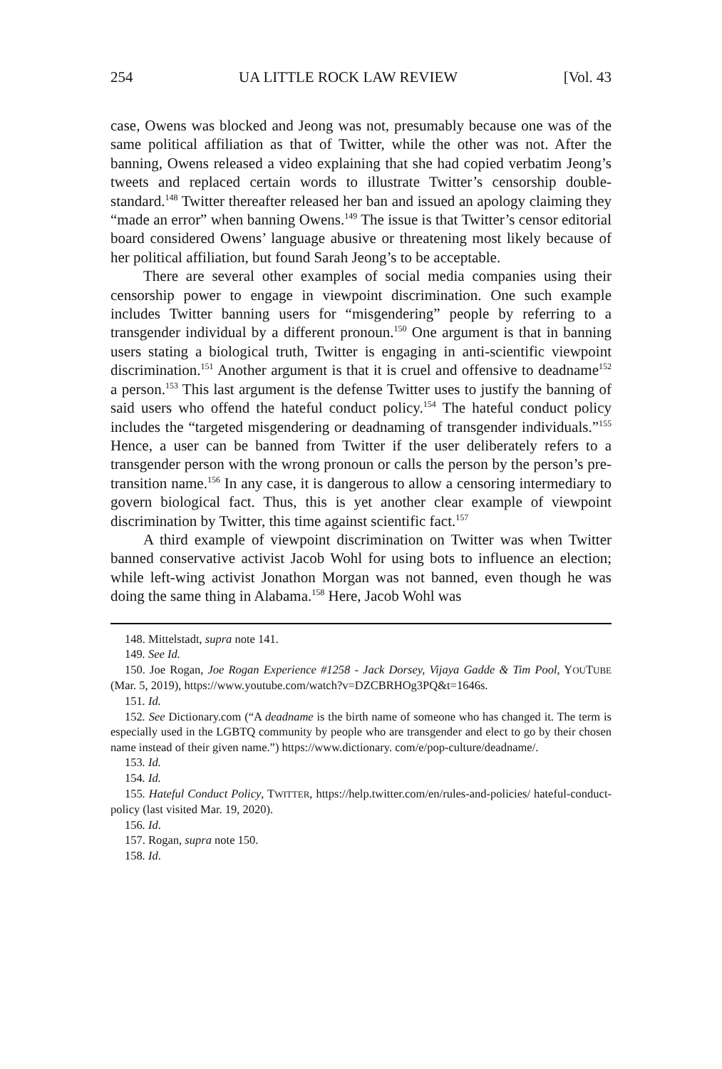254 UA LITTLE ROCK LAW REVIEW [Vol. 43
case, Owens was blocked and Jeong was not, presumably because one was of the same political affiliation as that of Twitter, while the other was not. After the banning, Owens released a video explaining that she had copied verbatim Jeong’s tweets and replaced certain words to illustrate Twitter’s censorship double-standard.<sup>148</sup> Twitter thereafter released her ban and issued an apology claiming they “made an error” when banning Owens.<sup>149</sup> The is­sue is that Twitter’s censor editorial board considered Owens’ language abusive or threatening most likely because of her political affiliation, but found Sarah Jeong’s to be acceptable.
There are several other examples of social media companies using their censorship power to engage in viewpoint discrimination. One such example includes Twitter banning users for “misgendering” people by referring to a transgender individual by a different pronoun.<sup>150</sup> One argument is that in banning users stating a biological truth, Twitter is engaging in anti-scientific viewpoint discrimination.<sup>151</sup> Another argument is that it is cruel and offensive to deadname<sup>152</sup> a person.<sup>153</sup> This last argument is the defense Twitter uses to justify the banning of said users who offend the hateful con­duct policy.<sup>154</sup> The hateful conduct policy includes the “targeted misgender­ing or deadnaming of transgender individuals.”<sup>155</sup> Hence, a user can be banned from Twitter if the user deliberately refers to a transgender person with the wrong pronoun or calls the person by the person’s pre-transition name.<sup>156</sup> In any case, it is dangerous to allow a censoring intermediary to govern biological fact. Thus, this is yet another clear example of viewpoint discrimination by Twitter, this time against scientific fact.<sup>157</sup>
A third example of viewpoint discrimination on Twitter was when Twitter banned conservative activist Jacob Wohl for using bots to influence an election; while left-wing activist Jonathon Morgan was not banned, even though he was doing the same thing in Alabama.<sup>158</sup> Here, Jacob Wohl was
148. Mittelstadt, supra note 141.
149. See Id.
150. Joe Rogan, Joe Rogan Experience #1258 - Jack Dorsey, Vijaya Gadde & Tim Pool, YOUTUBE (Mar. 5, 2019), https://www.youtube.com/watch?v=DZCBRHOg3PQ&t=1646s.
151. Id.
152. See Dictionary.com (“A deadname is the birth name of someone who has changed it. The term is especially used in the LGBTQ community by people who are transgender and elect to go by their chosen name instead of their given name.”) https://www.dictionary. com/e/pop-culture/deadname/.
153. Id.
154. Id.
155. Hateful Conduct Policy, TWITTER, https://help.twitter.com/en/rules-and-policies/ hateful-conduct-policy (last visited Mar. 19, 2020).
156. Id.
157. Rogan, supra note 150.
158. Id.